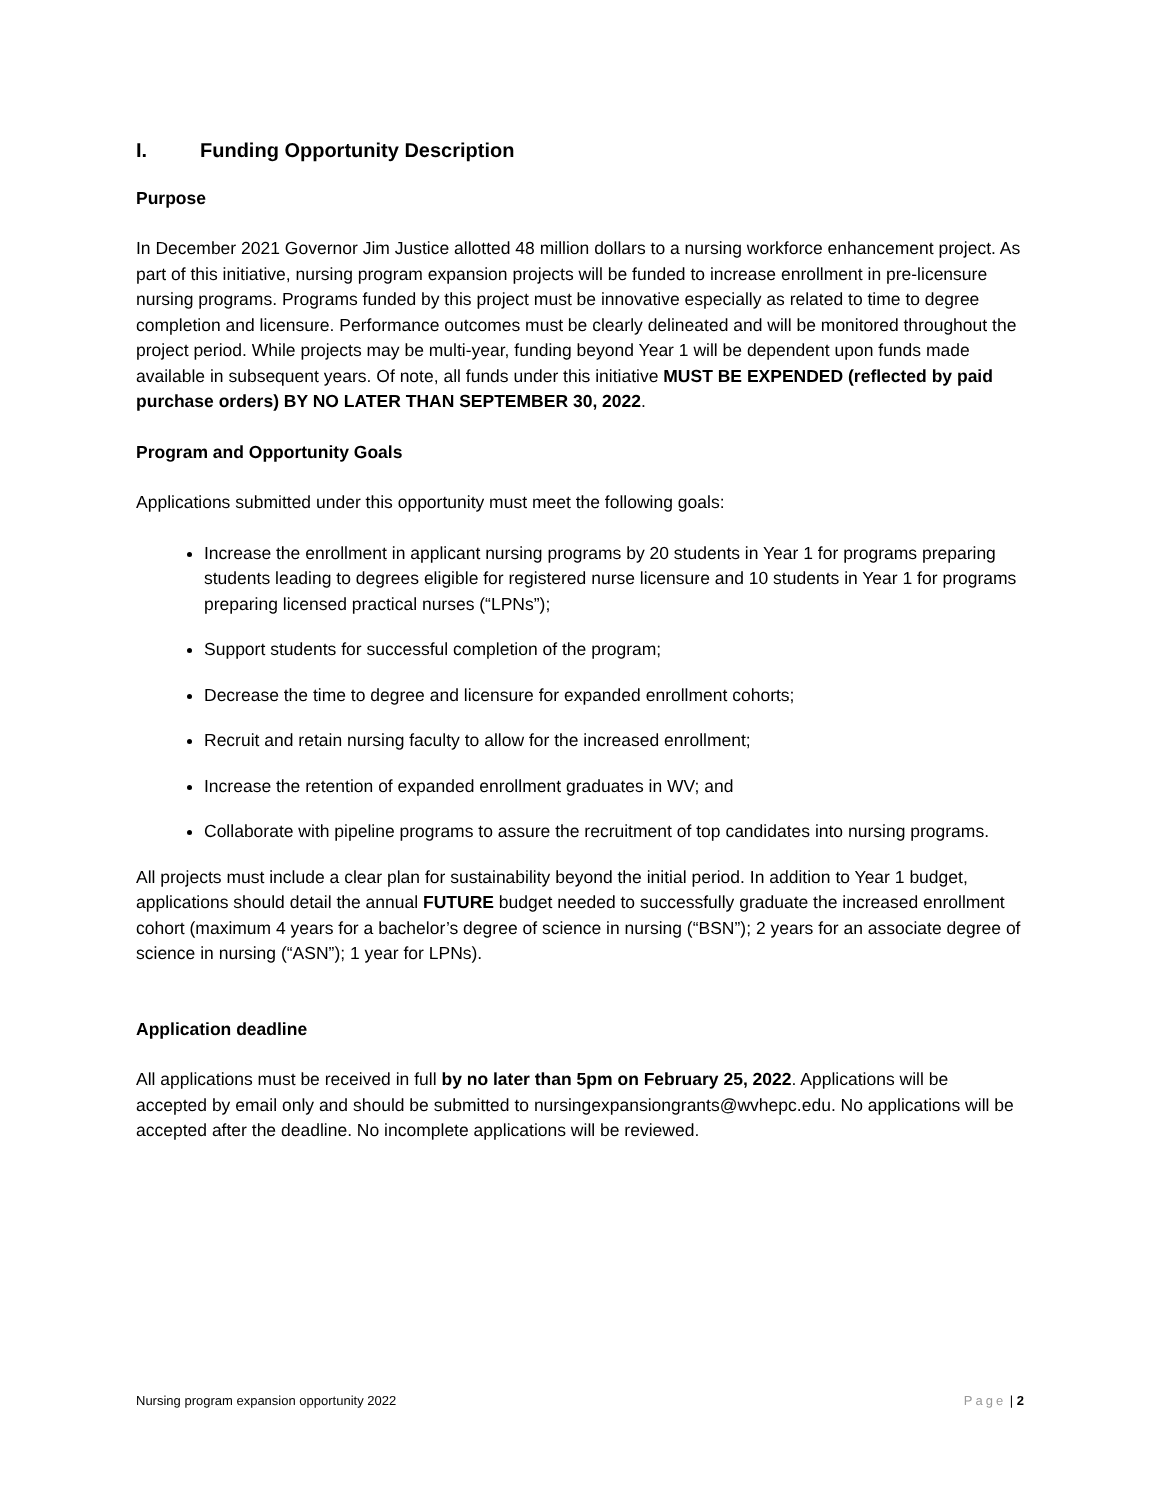I. Funding Opportunity Description
Purpose
In December 2021 Governor Jim Justice allotted 48 million dollars to a nursing workforce enhancement project. As part of this initiative, nursing program expansion projects will be funded to increase enrollment in pre-licensure nursing programs. Programs funded by this project must be innovative especially as related to time to degree completion and licensure. Performance outcomes must be clearly delineated and will be monitored throughout the project period. While projects may be multi-year, funding beyond Year 1 will be dependent upon funds made available in subsequent years. Of note, all funds under this initiative MUST BE EXPENDED (reflected by paid purchase orders) BY NO LATER THAN SEPTEMBER 30, 2022.
Program and Opportunity Goals
Applications submitted under this opportunity must meet the following goals:
Increase the enrollment in applicant nursing programs by 20 students in Year 1 for programs preparing students leading to degrees eligible for registered nurse licensure and 10 students in Year 1 for programs preparing licensed practical nurses (“LPNs”);
Support students for successful completion of the program;
Decrease the time to degree and licensure for expanded enrollment cohorts;
Recruit and retain nursing faculty to allow for the increased enrollment;
Increase the retention of expanded enrollment graduates in WV; and
Collaborate with pipeline programs to assure the recruitment of top candidates into nursing programs.
All projects must include a clear plan for sustainability beyond the initial period. In addition to Year 1 budget, applications should detail the annual FUTURE budget needed to successfully graduate the increased enrollment cohort (maximum 4 years for a bachelor’s degree of science in nursing (“BSN”); 2 years for an associate degree of science in nursing (“ASN”); 1 year for LPNs).
Application deadline
All applications must be received in full by no later than 5pm on February 25, 2022. Applications will be accepted by email only and should be submitted to nursingexpansiongrants@wvhepc.edu. No applications will be accepted after the deadline. No incomplete applications will be reviewed.
Nursing program expansion opportunity 2022 Page | 2